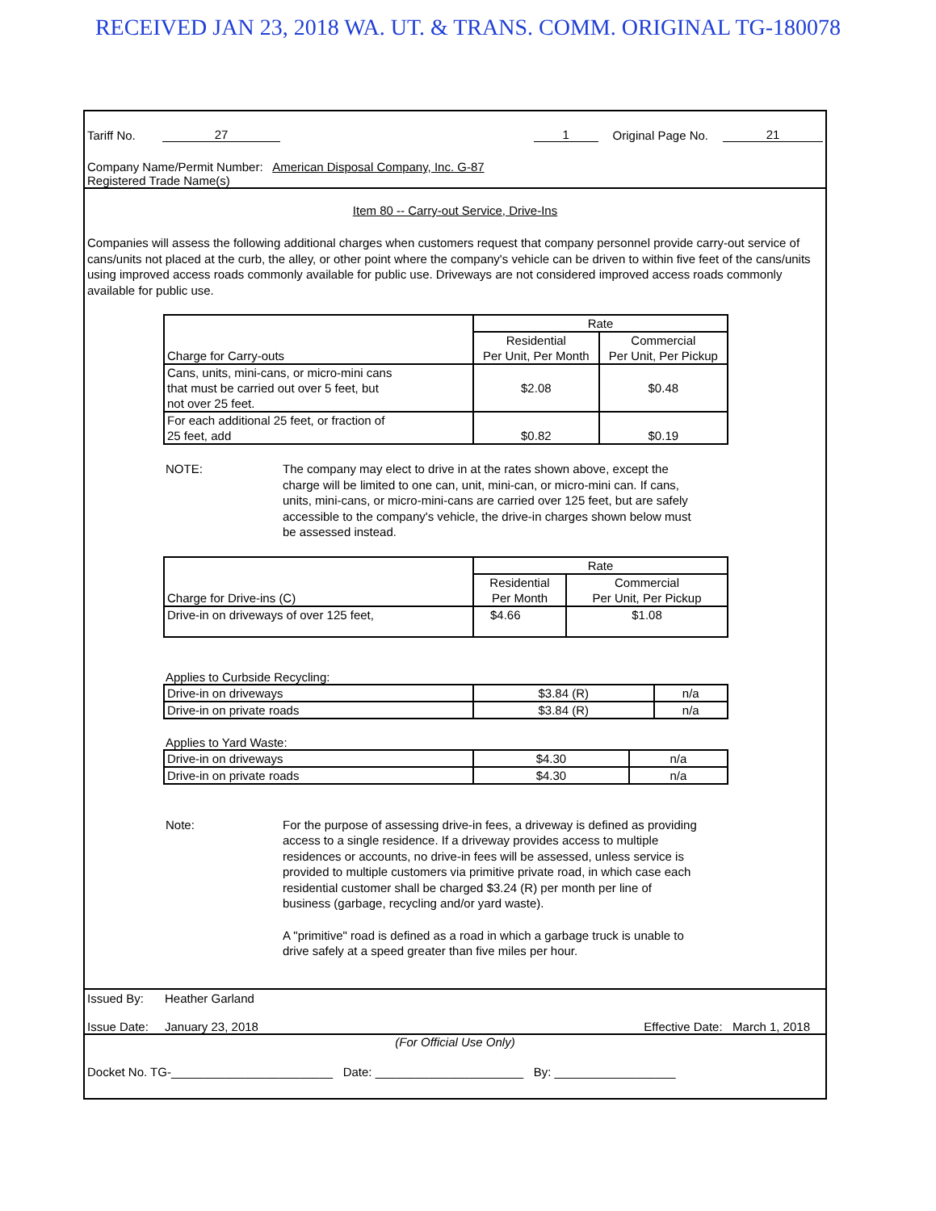RECEIVED JAN 23, 2018 WA. UT. & TRANS. COMM. ORIGINAL TG-180078
Tariff No. 27 1 Original Page No. 21
Company Name/Permit Number: American Disposal Company, Inc. G-87
Registered Trade Name(s)
Item 80 -- Carry-out Service, Drive-Ins
Companies will assess the following additional charges when customers request that company personnel provide carry-out service of cans/units not placed at the curb, the alley, or other point where the company's vehicle can be driven to within five feet of the cans/units using improved access roads commonly available for public use. Driveways are not considered improved access roads commonly available for public use.
| Charge for Carry-outs | Rate | |
| | Residential Per Unit, Per Month | Commercial Per Unit, Per Pickup |
| Cans, units, mini-cans, or micro-mini cans that must be carried out over 5 feet, but not over 25 feet. | $2.08 | $0.48 |
| For each additional 25 feet, or fraction of 25 feet, add | $0.82 | $0.19 |
NOTE: The company may elect to drive in at the rates shown above, except the charge will be limited to one can, unit, mini-can, or micro-mini can. If cans, units, mini-cans, or micro-mini-cans are carried over 125 feet, but are safely accessible to the company's vehicle, the drive-in charges shown below must be assessed instead.
| Charge for Drive-ins (C) | Rate | |
| | Residential Per Month | Commercial Per Unit, Per Pickup |
| Drive-in on driveways of over 125 feet, | $4.66 | $1.08 |
Applies to Curbside Recycling:
| Drive-in on driveways | $3.84 (R) | n/a |
| Drive-in on private roads | $3.84 (R) | n/a |
Applies to Yard Waste:
| Drive-in on driveways | $4.30 | n/a |
| Drive-in on private roads | $4.30 | n/a |
Note: For the purpose of assessing drive-in fees, a driveway is defined as providing access to a single residence. If a driveway provides access to multiple residences or accounts, no drive-in fees will be assessed, unless service is provided to multiple customers via primitive private road, in which case each residential customer shall be charged $3.24 (R) per month per line of business (garbage, recycling and/or yard waste).
A "primitive" road is defined as a road in which a garbage truck is unable to drive safely at a speed greater than five miles per hour.
Issued By: Heather Garland
Issue Date: January 23, 2018 Effective Date: March 1, 2018
(For Official Use Only)
Docket No. TG-________________________ Date: ______________________ By: __________________